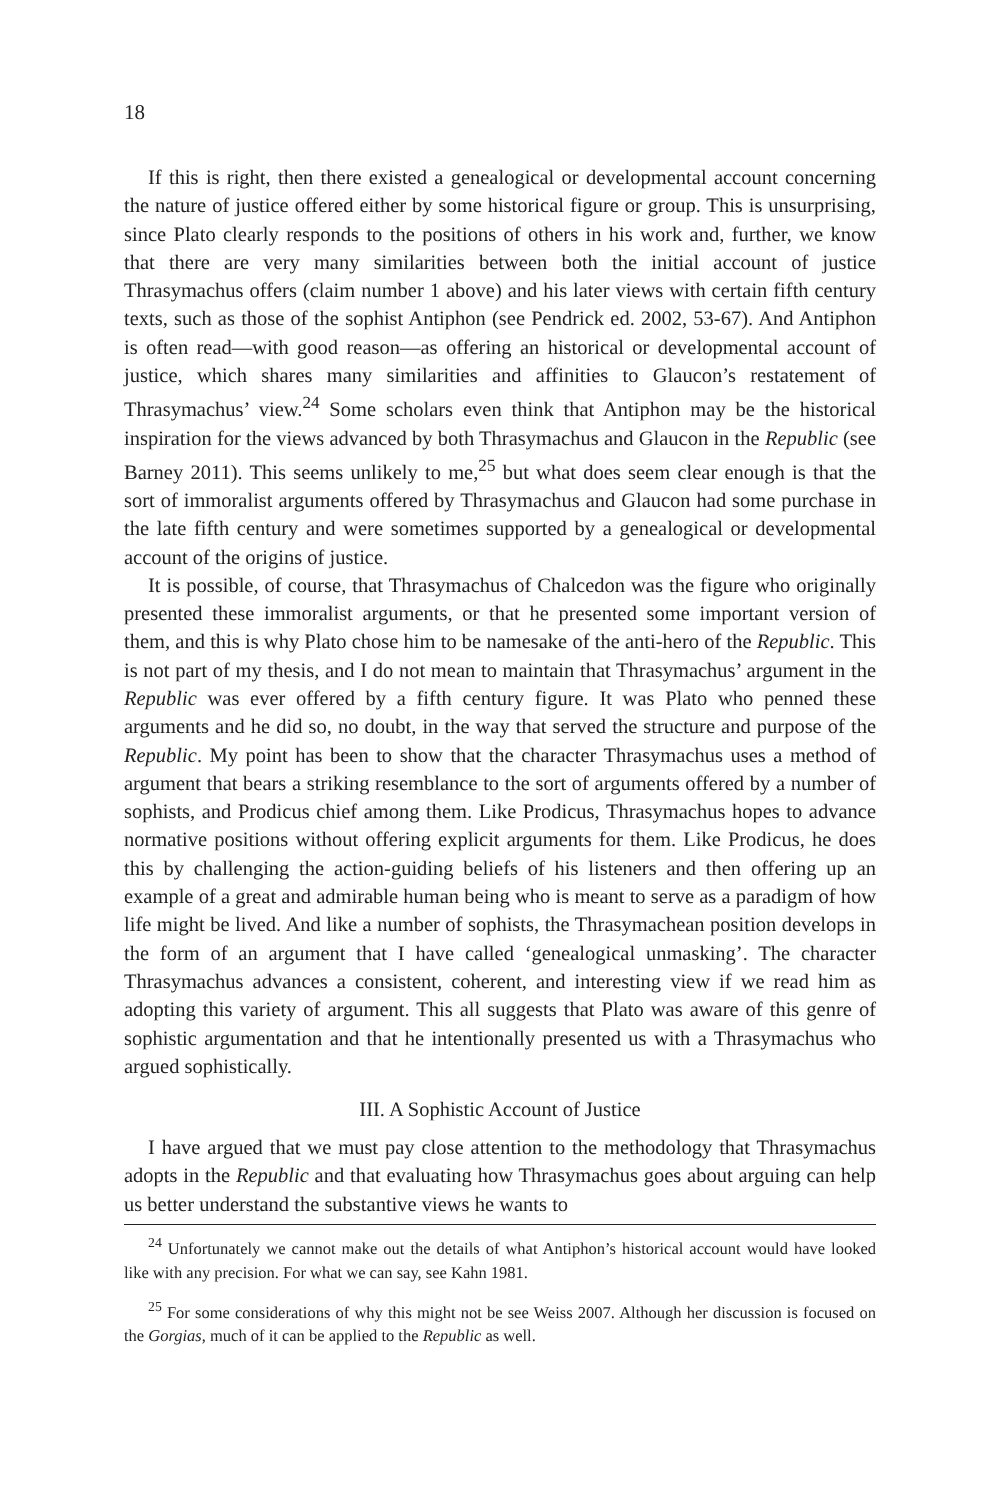18
If this is right, then there existed a genealogical or developmental account concerning the nature of justice offered either by some historical figure or group. This is unsurprising, since Plato clearly responds to the positions of others in his work and, further, we know that there are very many similarities between both the initial account of justice Thrasymachus offers (claim number 1 above) and his later views with certain fifth century texts, such as those of the sophist Antiphon (see Pendrick ed. 2002, 53-67). And Antiphon is often read—with good reason—as offering an historical or developmental account of justice, which shares many similarities and affinities to Glaucon’s restatement of Thrasymachus’ view.<sup>24</sup> Some scholars even think that Antiphon may be the historical inspiration for the views advanced by both Thrasymachus and Glaucon in the Republic (see Barney 2011). This seems unlikely to me,<sup>25</sup> but what does seem clear enough is that the sort of immoralist arguments offered by Thrasymachus and Glaucon had some purchase in the late fifth century and were sometimes supported by a genealogical or developmental account of the origins of justice.
It is possible, of course, that Thrasymachus of Chalcedon was the figure who originally presented these immoralist arguments, or that he presented some important version of them, and this is why Plato chose him to be namesake of the anti-hero of the Republic. This is not part of my thesis, and I do not mean to maintain that Thrasymachus’ argument in the Republic was ever offered by a fifth century figure. It was Plato who penned these arguments and he did so, no doubt, in the way that served the structure and purpose of the Republic. My point has been to show that the character Thrasymachus uses a method of argument that bears a striking resemblance to the sort of arguments offered by a number of sophists, and Prodicus chief among them. Like Prodicus, Thrasymachus hopes to advance normative positions without offering explicit arguments for them. Like Prodicus, he does this by challenging the action-guiding beliefs of his listeners and then offering up an example of a great and admirable human being who is meant to serve as a paradigm of how life might be lived. And like a number of sophists, the Thrasymachean position develops in the form of an argument that I have called ‘genealogical unmasking’. The character Thrasymachus advances a consistent, coherent, and interesting view if we read him as adopting this variety of argument. This all suggests that Plato was aware of this genre of sophistic argumentation and that he intentionally presented us with a Thrasymachus who argued sophistically.
III. A Sophistic Account of Justice
I have argued that we must pay close attention to the methodology that Thrasymachus adopts in the Republic and that evaluating how Thrasymachus goes about arguing can help us better understand the substantive views he wants to
<sup>24</sup> Unfortunately we cannot make out the details of what Antiphon’s historical account would have looked like with any precision. For what we can say, see Kahn 1981.
<sup>25</sup> For some considerations of why this might not be see Weiss 2007. Although her discussion is focused on the Gorgias, much of it can be applied to the Republic as well.